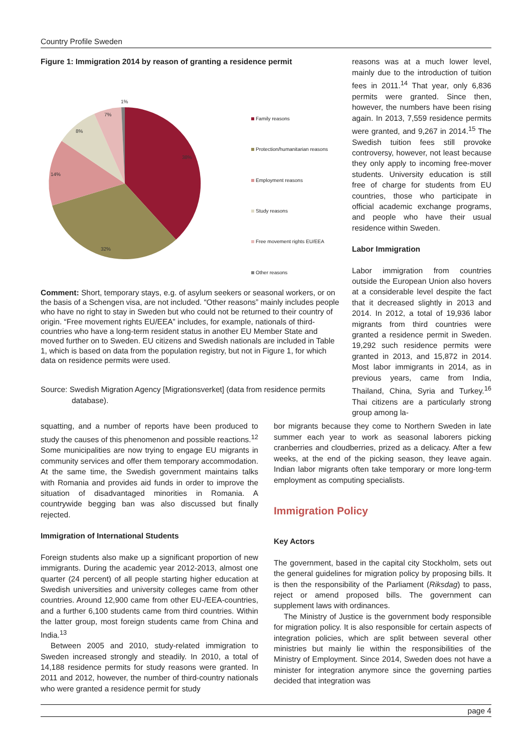Country Profile Sweden
Figure 1: Immigration 2014 by reason of granting a residence permit
1%
7%
8%
14%
38%
32%
Family reasons
Protection/humanitarian reasons
Employment reasons
Study reasons
Free movement rights EU/EEA
Other reasons
Comment: Short, temporary stays, e.g. of asylum seekers or seasonal workers, or on the basis of a Schengen visa, are not included. “Other reasons” mainly includes people who have no right to stay in Sweden but who could not be returned to their country of origin. “Free movement rights EU/EEA” includes, for example, nationals of third-countries who have a long-term resident status in another EU Member State and moved further on to Sweden. EU citizens and Swedish nationals are included in Table 1, which is based on data from the population registry, but not in Figure 1, for which data on residence permits were used.
Source: Swedish Migration Agency [Migrationsverket] (data from residence permits database).
reasons was at a much lower level, mainly due to the introduction of tuition fees in 2011.<sup>14</sup> That year, only 6,836 permits were granted. Since then, however, the numbers have been rising again. In 2013, 7,559 residence permits were granted, and 9,267 in 2014.<sup>15</sup> The Swedish tuition fees still provoke controversy, however, not least because they only apply to incoming free-mover students. University education is still free of charge for students from EU countries, those who participate in official academic exchange programs, and people who have their usual residence within Sweden.
Labor Immigration
Labor immigration from countries outside the European Union also hovers at a considerable level despite the fact that it decreased slightly in 2013 and 2014. In 2012, a total of 19,936 labor migrants from third countries were granted a residence permit in Sweden. 19,292 such residence permits were granted in 2013, and 15,872 in 2014. Most labor immigrants in 2014, as in previous years, came from India, Thailand, China, Syria and Turkey.<sup>16</sup> Thai citizens are a particularly strong group among la-
squatting, and a number of reports have been produced to study the causes of this phenomenon and possible reactions.<sup>12</sup> Some municipalities are now trying to engage EU migrants in community services and offer them temporary accommodation. At the same time, the Swedish government maintains talks with Romania and provides aid funds in order to improve the situation of disadvantaged minorities in Romania. A countrywide begging ban was also discussed but finally rejected.
Immigration of International Students
Foreign students also make up a significant proportion of new immigrants. During the academic year 2012-2013, almost one quarter (24 percent) of all people starting higher education at Swedish universities and university colleges came from other countries. Around 12,900 came from other EU-/EEA-countries, and a further 6,100 students came from third countries. Within the latter group, most foreign students came from China and India.<sup>13</sup>
Between 2005 and 2010, study-related immigration to Sweden increased strongly and steadily. In 2010, a total of 14,188 residence permits for study reasons were granted. In 2011 and 2012, however, the number of third-country nationals who were granted a residence permit for study
bor migrants because they come to Northern Sweden in late summer each year to work as seasonal laborers picking cranberries and cloudberries, prized as a delicacy. After a few weeks, at the end of the picking season, they leave again. Indian labor migrants often take temporary or more long-term employment as computing specialists.
Immigration Policy
Key Actors
The government, based in the capital city Stockholm, sets out the general guidelines for migration policy by proposing bills. It is then the responsibility of the Parliament (Riksdag) to pass, reject or amend proposed bills. The government can supplement laws with ordinances.
The Ministry of Justice is the government body responsible for migration policy. It is also responsible for certain aspects of integration policies, which are split between several other ministries but mainly lie within the responsibilities of the Ministry of Employment. Since 2014, Sweden does not have a minister for integration anymore since the governing parties decided that integration was
page 4